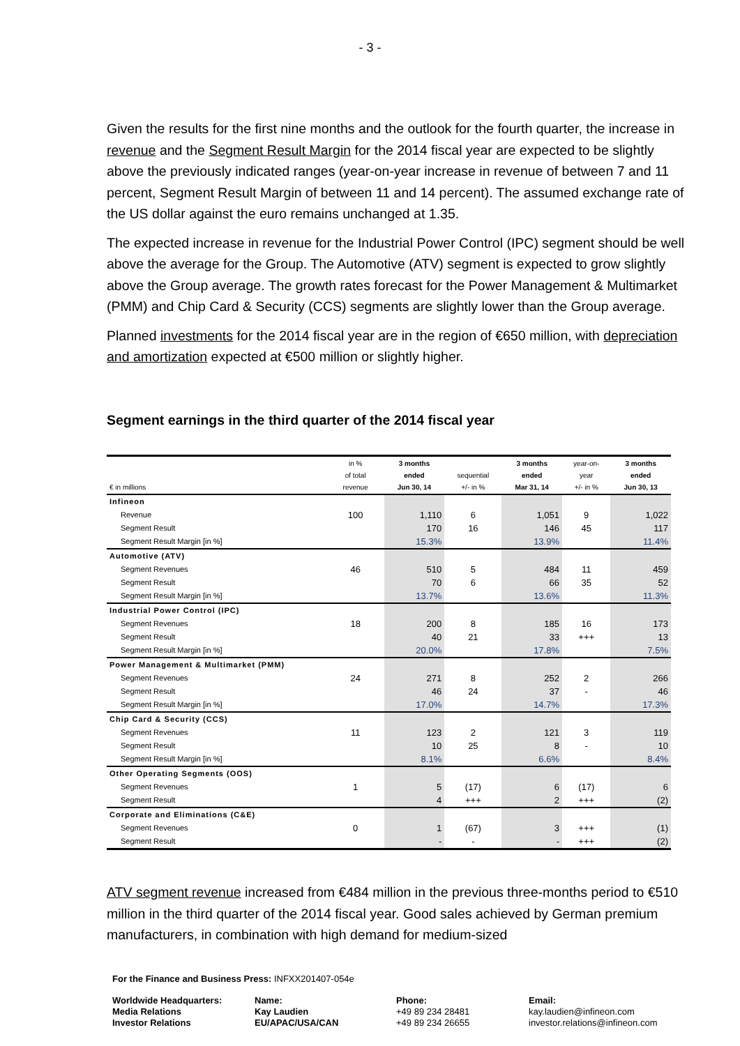- 3 -
Given the results for the first nine months and the outlook for the fourth quarter, the increase in revenue and the Segment Result Margin for the 2014 fiscal year are expected to be slightly above the previously indicated ranges (year-on-year increase in revenue of between 7 and 11 percent, Segment Result Margin of between 11 and 14 percent). The assumed exchange rate of the US dollar against the euro remains unchanged at 1.35.
The expected increase in revenue for the Industrial Power Control (IPC) segment should be well above the average for the Group. The Automotive (ATV) segment is expected to grow slightly above the Group average. The growth rates forecast for the Power Management & Multimarket (PMM) and Chip Card & Security (CCS) segments are slightly lower than the Group average.
Planned investments for the 2014 fiscal year are in the region of €650 million, with depreciation and amortization expected at €500 million or slightly higher.
Segment earnings in the third quarter of the 2014 fiscal year
| € in millions | in % of total revenue | 3 months ended Jun 30, 14 | sequential +/- in % | 3 months ended Mar 31, 14 | year-on- year +/- in % | 3 months ended Jun 30, 13 |
| --- | --- | --- | --- | --- | --- | --- |
| Infineon | | | | | | |
| Revenue | 100 | 1,110 | 6 | 1,051 | 9 | 1,022 |
| Segment Result | | 170 | 16 | 146 | 45 | 117 |
| Segment Result Margin [in %] | | 15.3% | | 13.9% | | 11.4% |
| Automotive (ATV) | | | | | | |
| Segment Revenues | 46 | 510 | 5 | 484 | 11 | 459 |
| Segment Result | | 70 | 6 | 66 | 35 | 52 |
| Segment Result Margin [in %] | | 13.7% | | 13.6% | | 11.3% |
| Industrial Power Control (IPC) | | | | | | |
| Segment Revenues | 18 | 200 | 8 | 185 | 16 | 173 |
| Segment Result | | 40 | 21 | 33 | +++ | 13 |
| Segment Result Margin [in %] | | 20.0% | | 17.8% | | 7.5% |
| Power Management & Multimarket (PMM) | | | | | | |
| Segment Revenues | 24 | 271 | 8 | 252 | 2 | 266 |
| Segment Result | | 46 | 24 | 37 | - | 46 |
| Segment Result Margin [in %] | | 17.0% | | 14.7% | | 17.3% |
| Chip Card & Security (CCS) | | | | | | |
| Segment Revenues | 11 | 123 | 2 | 121 | 3 | 119 |
| Segment Result | | 10 | 25 | 8 | - | 10 |
| Segment Result Margin [in %] | | 8.1% | | 6.6% | | 8.4% |
| Other Operating Segments (OOS) | | | | | | |
| Segment Revenues | 1 | 5 | (17) | 6 | (17) | 6 |
| Segment Result | | 4 | +++ | 2 | +++ | (2) |
| Corporate and Eliminations (C&E) | | | | | | |
| Segment Revenues | 0 | 1 | (67) | 3 | +++ | (1) |
| Segment Result | | - | - | - | +++ | (2) |
ATV segment revenue increased from €484 million in the previous three-months period to €510 million in the third quarter of the 2014 fiscal year. Good sales achieved by German premium manufacturers, in combination with high demand for medium-sized
For the Finance and Business Press: INFXX201407-054e
Worldwide Headquarters:
Media Relations
Investor Relations
Name:
Kay Laudien
EU/APAC/USA/CAN
Phone:
+49 89 234 28481
+49 89 234 26655
Email:
kay.laudien@infineon.com
investor.relations@infineon.com